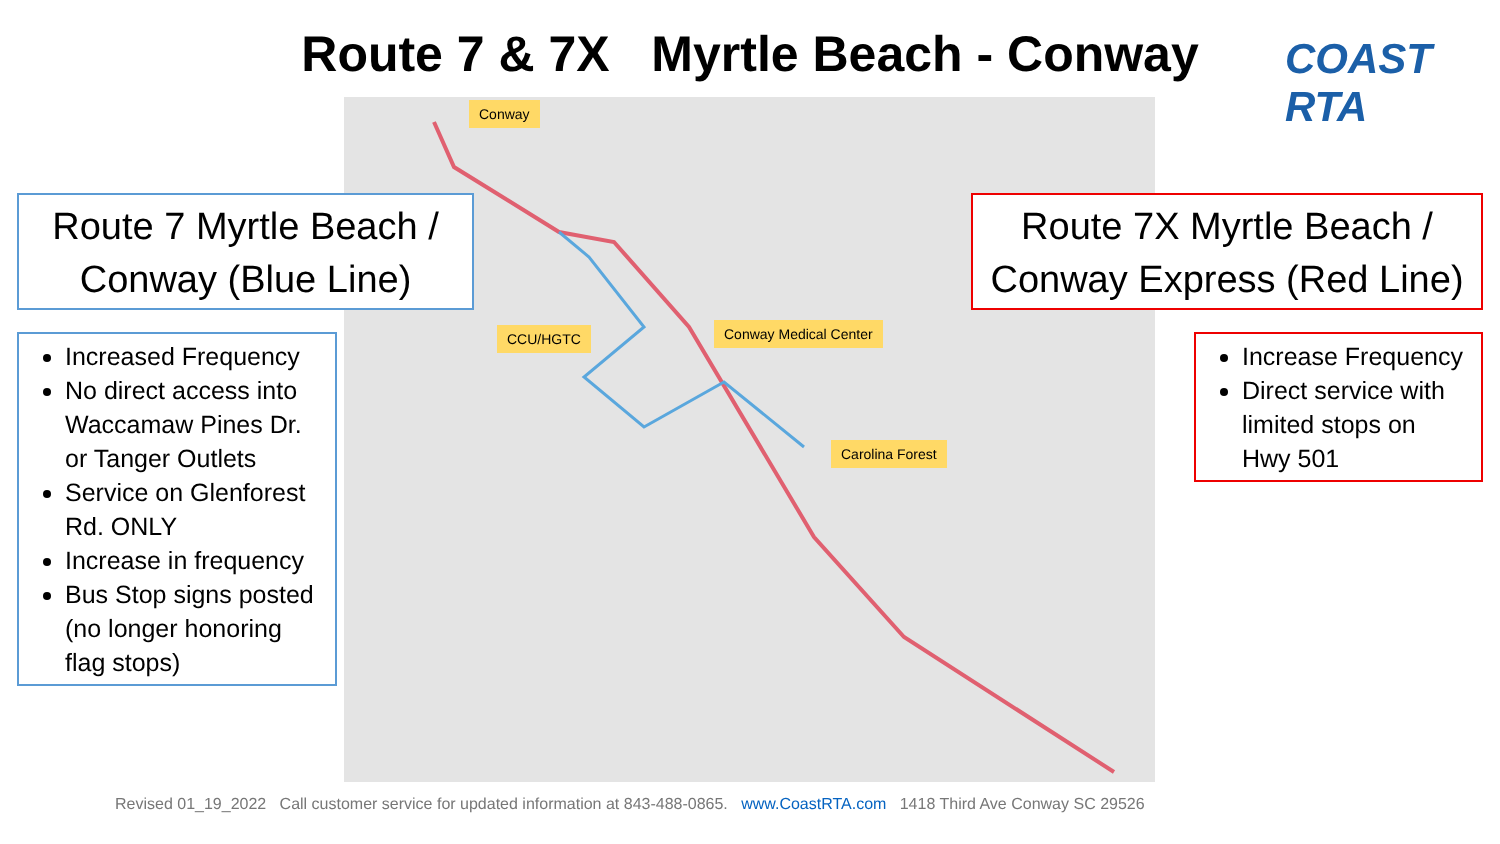Route 7 & 7X Myrtle Beach - Conway
COAST RTA
Conway
CCU/HGTC Conway Medical Center
Carolina Forest
Route 7 Myrtle Beach / Conway (Blue Line)
Route 7X Myrtle Beach / Conway Express (Red Line)
Increased Frequency
No direct access into Waccamaw Pines Dr. or Tanger Outlets
Service on Glenforest Rd. ONLY
Increase in frequency
Bus Stop signs posted (no longer honoring flag stops)
Increase Frequency
Direct service with limited stops on Hwy 501
Revised 01_19_2022 Call customer service for updated information at 843-488-0865. www.CoastRTA.com 1418 Third Ave Conway SC 29526